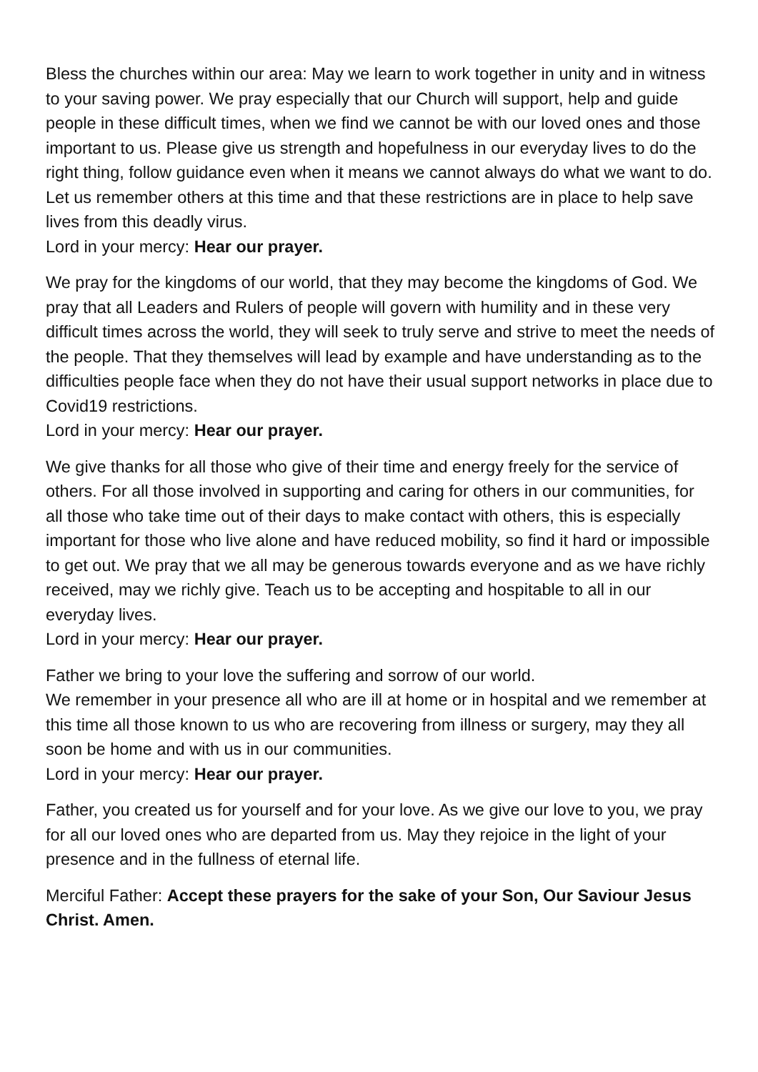Bless the churches within our area: May we learn to work together in unity and in witness to your saving power. We pray especially that our Church will support, help and guide people in these difficult times, when we find we cannot be with our loved ones and those important to us. Please give us strength and hopefulness in our everyday lives to do the right thing, follow guidance even when it means we cannot always do what we want to do. Let us remember others at this time and that these restrictions are in place to help save lives from this deadly virus.
Lord in your mercy: Hear our prayer.
We pray for the kingdoms of our world, that they may become the kingdoms of God. We pray that all Leaders and Rulers of people will govern with humility and in these very difficult times across the world, they will seek to truly serve and strive to meet the needs of the people. That they themselves will lead by example and have understanding as to the difficulties people face when they do not have their usual support networks in place due to Covid19 restrictions.
Lord in your mercy: Hear our prayer.
We give thanks for all those who give of their time and energy freely for the service of others. For all those involved in supporting and caring for others in our communities, for all those who take time out of their days to make contact with others, this is especially important for those who live alone and have reduced mobility, so find it hard or impossible to get out. We pray that we all may be generous towards everyone and as we have richly received, may we richly give. Teach us to be accepting and hospitable to all in our everyday lives.
Lord in your mercy: Hear our prayer.
Father we bring to your love the suffering and sorrow of our world.
We remember in your presence all who are ill at home or in hospital and we remember at this time all those known to us who are recovering from illness or surgery, may they all soon be home and with us in our communities.
Lord in your mercy: Hear our prayer.
Father, you created us for yourself and for your love. As we give our love to you, we pray for all our loved ones who are departed from us. May they rejoice in the light of your presence and in the fullness of eternal life.
Merciful Father: Accept these prayers for the sake of your Son, Our Saviour Jesus Christ. Amen.